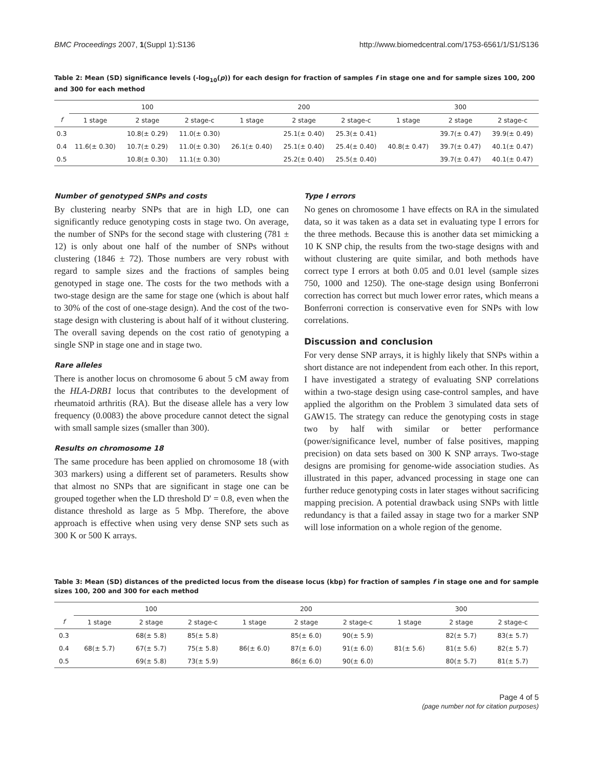BMC Proceedings 2007, 1(Suppl 1):S136 http://www.biomedcentral.com/1753-6561/1/S1/S136
Table 2: Mean (SD) significance levels (-log<sub>10</sub>(p)) for each design for fraction of samples f in stage one and for sample sizes 100, 200 and 300 for each method
| | 100 | | | 200 | | | 300 | | |
| --- | --- | --- | --- | --- | --- | --- | --- | --- | --- |
| f | 1 stage | 2 stage | 2 stage-c | 1 stage | 2 stage | 2 stage-c | 1 stage | 2 stage | 2 stage-c |
| 0.3 | | 10.8(± 0.29) | 11.0(± 0.30) | | 25.1(± 0.40) | 25.3(± 0.41) | | 39.7(± 0.47) | 39.9(± 0.49) |
| 0.4 | 11.6(± 0.30) | 10.7(± 0.29) | 11.0(± 0.30) | 26.1(± 0.40) | 25.1(± 0.40) | 25.4(± 0.40) | 40.8(± 0.47) | 39.7(± 0.47) | 40.1(± 0.47) |
| 0.5 | | 10.8(± 0.30) | 11.1(± 0.30) | | 25.2(± 0.40) | 25.5(± 0.40) | | 39.7(± 0.47) | 40.1(± 0.47) |
Number of genotyped SNPs and costs
By clustering nearby SNPs that are in high LD, one can significantly reduce genotyping costs in stage two. On average, the number of SNPs for the second stage with clustering (781 ± 12) is only about one half of the number of SNPs without clustering (1846 ± 72). Those numbers are very robust with regard to sample sizes and the fractions of samples being genotyped in stage one. The costs for the two methods with a two-stage design are the same for stage one (which is about half to 30% of the cost of one-stage design). And the cost of the two-stage design with clustering is about half of it without clustering. The overall saving depends on the cost ratio of genotyping a single SNP in stage one and in stage two.
Rare alleles
There is another locus on chromosome 6 about 5 cM away from the HLA-DRB1 locus that contributes to the development of rheumatoid arthritis (RA). But the disease allele has a very low frequency (0.0083) the above procedure cannot detect the signal with small sample sizes (smaller than 300).
Results on chromosome 18
The same procedure has been applied on chromosome 18 (with 303 markers) using a different set of parameters. Results show that almost no SNPs that are significant in stage one can be grouped together when the LD threshold D' = 0.8, even when the distance threshold as large as 5 Mbp. Therefore, the above approach is effective when using very dense SNP sets such as 300 K or 500 K arrays.
Type I errors
No genes on chromosome 1 have effects on RA in the simulated data, so it was taken as a data set in evaluating type I errors for the three methods. Because this is another data set mimicking a 10 K SNP chip, the results from the two-stage designs with and without clustering are quite similar, and both methods have correct type I errors at both 0.05 and 0.01 level (sample sizes 750, 1000 and 1250). The one-stage design using Bonferroni correction has correct but much lower error rates, which means a Bonferroni correction is conservative even for SNPs with low correlations.
Discussion and conclusion
For very dense SNP arrays, it is highly likely that SNPs within a short distance are not independent from each other. In this report, I have investigated a strategy of evaluating SNP correlations within a two-stage design using case-control samples, and have applied the algorithm on the Problem 3 simulated data sets of GAW15. The strategy can reduce the genotyping costs in stage two by half with similar or better performance (power/significance level, number of false positives, mapping precision) on data sets based on 300 K SNP arrays. Two-stage designs are promising for genome-wide association studies. As illustrated in this paper, advanced processing in stage one can further reduce genotyping costs in later stages without sacrificing mapping precision. A potential drawback using SNPs with little redundancy is that a failed assay in stage two for a marker SNP will lose information on a whole region of the genome.
Table 3: Mean (SD) distances of the predicted locus from the disease locus (kbp) for fraction of samples f in stage one and for sample sizes 100, 200 and 300 for each method
| | 100 | | | 200 | | | 300 | | |
| --- | --- | --- | --- | --- | --- | --- | --- | --- | --- |
| f | 1 stage | 2 stage | 2 stage-c | 1 stage | 2 stage | 2 stage-c | 1 stage | 2 stage | 2 stage-c |
| 0.3 | | 68(± 5.8) | 85(± 5.8) | | 85(± 6.0) | 90(± 5.9) | | 82(± 5.7) | 83(± 5.7) |
| 0.4 | 68(± 5.7) | 67(± 5.7) | 75(± 5.8) | 86(± 6.0) | 87(± 6.0) | 91(± 6.0) | 81(± 5.6) | 81(± 5.6) | 82(± 5.7) |
| 0.5 | | 69(± 5.8) | 73(± 5.9) | | 86(± 6.0) | 90(± 6.0) | | 80(± 5.7) | 81(± 5.7) |
Page 4 of 5
(page number not for citation purposes)